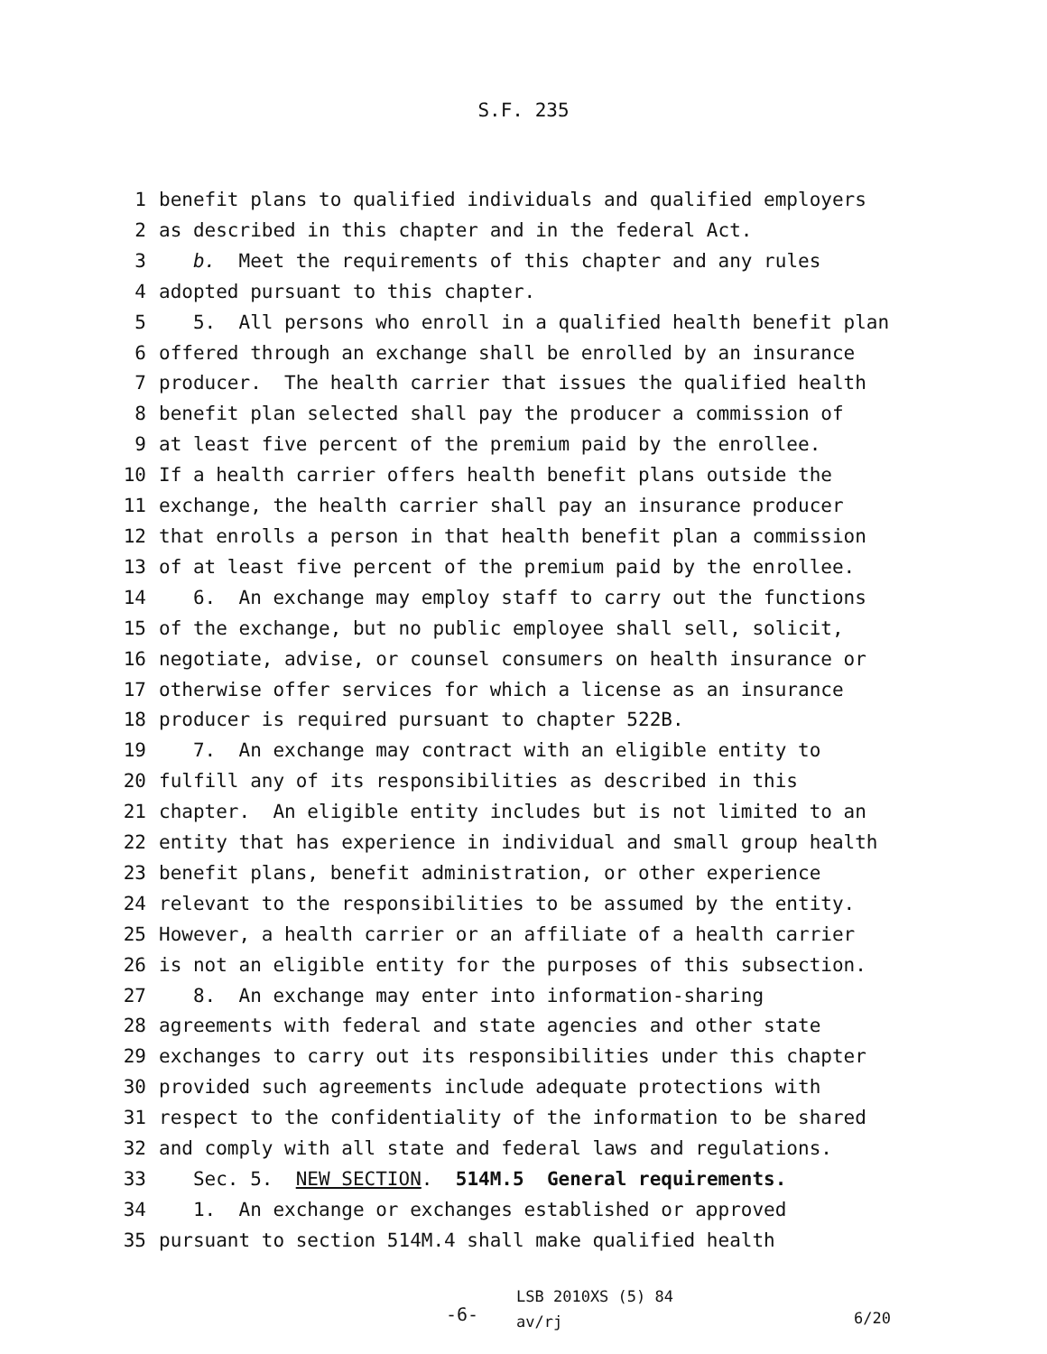S.F. 235
1 benefit plans to qualified individuals and qualified employers
2 as described in this chapter and in the federal Act.
3 b. Meet the requirements of this chapter and any rules
4 adopted pursuant to this chapter.
5 5. All persons who enroll in a qualified health benefit plan
6 offered through an exchange shall be enrolled by an insurance
7 producer. The health carrier that issues the qualified health
8 benefit plan selected shall pay the producer a commission of
9 at least five percent of the premium paid by the enrollee.
10 If a health carrier offers health benefit plans outside the
11 exchange, the health carrier shall pay an insurance producer
12 that enrolls a person in that health benefit plan a commission
13 of at least five percent of the premium paid by the enrollee.
14 6. An exchange may employ staff to carry out the functions
15 of the exchange, but no public employee shall sell, solicit,
16 negotiate, advise, or counsel consumers on health insurance or
17 otherwise offer services for which a license as an insurance
18 producer is required pursuant to chapter 522B.
19 7. An exchange may contract with an eligible entity to
20 fulfill any of its responsibilities as described in this
21 chapter. An eligible entity includes but is not limited to an
22 entity that has experience in individual and small group health
23 benefit plans, benefit administration, or other experience
24 relevant to the responsibilities to be assumed by the entity.
25 However, a health carrier or an affiliate of a health carrier
26 is not an eligible entity for the purposes of this subsection.
27 8. An exchange may enter into information-sharing
28 agreements with federal and state agencies and other state
29 exchanges to carry out its responsibilities under this chapter
30 provided such agreements include adequate protections with
31 respect to the confidentiality of the information to be shared
32 and comply with all state and federal laws and regulations.
33 Sec. 5. NEW SECTION. 514M.5 General requirements.
34 1. An exchange or exchanges established or approved
35 pursuant to section 514M.4 shall make qualified health
-6-
LSB 2010XS (5) 84
av/rj
6/20